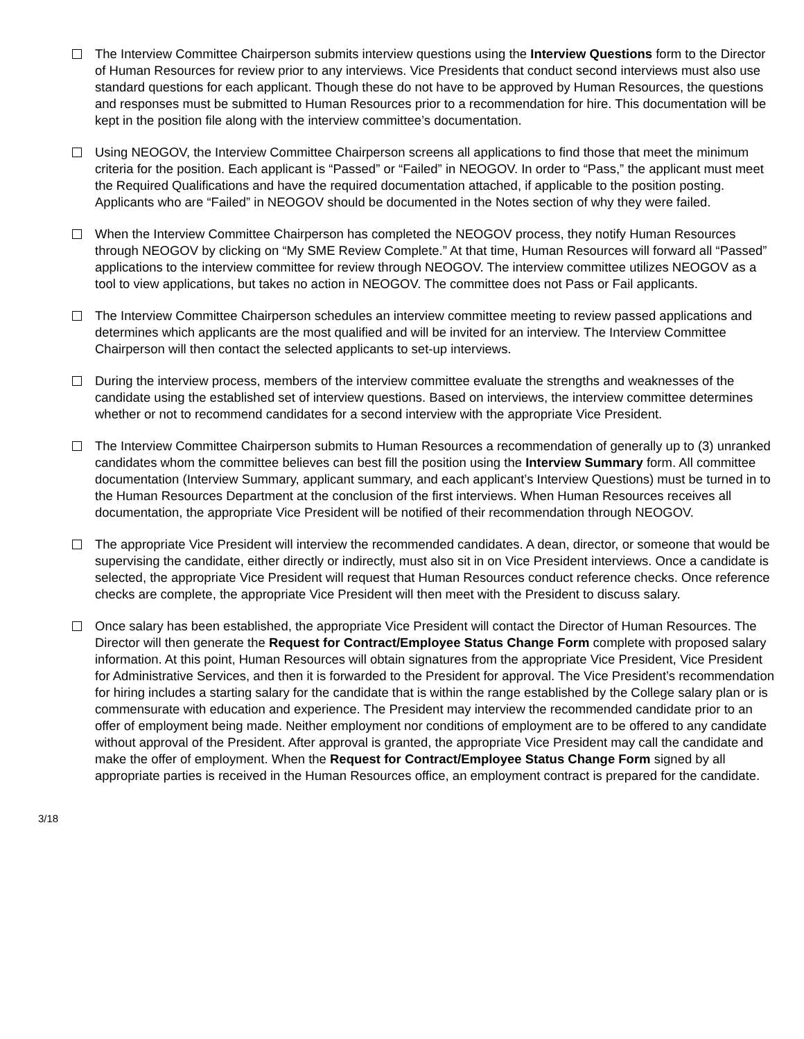The Interview Committee Chairperson submits interview questions using the Interview Questions form to the Director of Human Resources for review prior to any interviews. Vice Presidents that conduct second interviews must also use standard questions for each applicant. Though these do not have to be approved by Human Resources, the questions and responses must be submitted to Human Resources prior to a recommendation for hire. This documentation will be kept in the position file along with the interview committee’s documentation.
Using NEOGOV, the Interview Committee Chairperson screens all applications to find those that meet the minimum criteria for the position. Each applicant is “Passed” or “Failed” in NEOGOV. In order to “Pass,” the applicant must meet the Required Qualifications and have the required documentation attached, if applicable to the position posting. Applicants who are “Failed” in NEOGOV should be documented in the Notes section of why they were failed.
When the Interview Committee Chairperson has completed the NEOGOV process, they notify Human Resources through NEOGOV by clicking on “My SME Review Complete.” At that time, Human Resources will forward all “Passed” applications to the interview committee for review through NEOGOV. The interview committee utilizes NEOGOV as a tool to view applications, but takes no action in NEOGOV. The committee does not Pass or Fail applicants.
The Interview Committee Chairperson schedules an interview committee meeting to review passed applications and determines which applicants are the most qualified and will be invited for an interview. The Interview Committee Chairperson will then contact the selected applicants to set-up interviews.
During the interview process, members of the interview committee evaluate the strengths and weaknesses of the candidate using the established set of interview questions. Based on interviews, the interview committee determines whether or not to recommend candidates for a second interview with the appropriate Vice President.
The Interview Committee Chairperson submits to Human Resources a recommendation of generally up to (3) unranked candidates whom the committee believes can best fill the position using the Interview Summary form. All committee documentation (Interview Summary, applicant summary, and each applicant’s Interview Questions) must be turned in to the Human Resources Department at the conclusion of the first interviews. When Human Resources receives all documentation, the appropriate Vice President will be notified of their recommendation through NEOGOV.
The appropriate Vice President will interview the recommended candidates. A dean, director, or someone that would be supervising the candidate, either directly or indirectly, must also sit in on Vice President interviews. Once a candidate is selected, the appropriate Vice President will request that Human Resources conduct reference checks. Once reference checks are complete, the appropriate Vice President will then meet with the President to discuss salary.
Once salary has been established, the appropriate Vice President will contact the Director of Human Resources. The Director will then generate the Request for Contract/Employee Status Change Form complete with proposed salary information. At this point, Human Resources will obtain signatures from the appropriate Vice President, Vice President for Administrative Services, and then it is forwarded to the President for approval. The Vice President’s recommendation for hiring includes a starting salary for the candidate that is within the range established by the College salary plan or is commensurate with education and experience. The President may interview the recommended candidate prior to an offer of employment being made. Neither employment nor conditions of employment are to be offered to any candidate without approval of the President. After approval is granted, the appropriate Vice President may call the candidate and make the offer of employment. When the Request for Contract/Employee Status Change Form signed by all appropriate parties is received in the Human Resources office, an employment contract is prepared for the candidate.
3/18